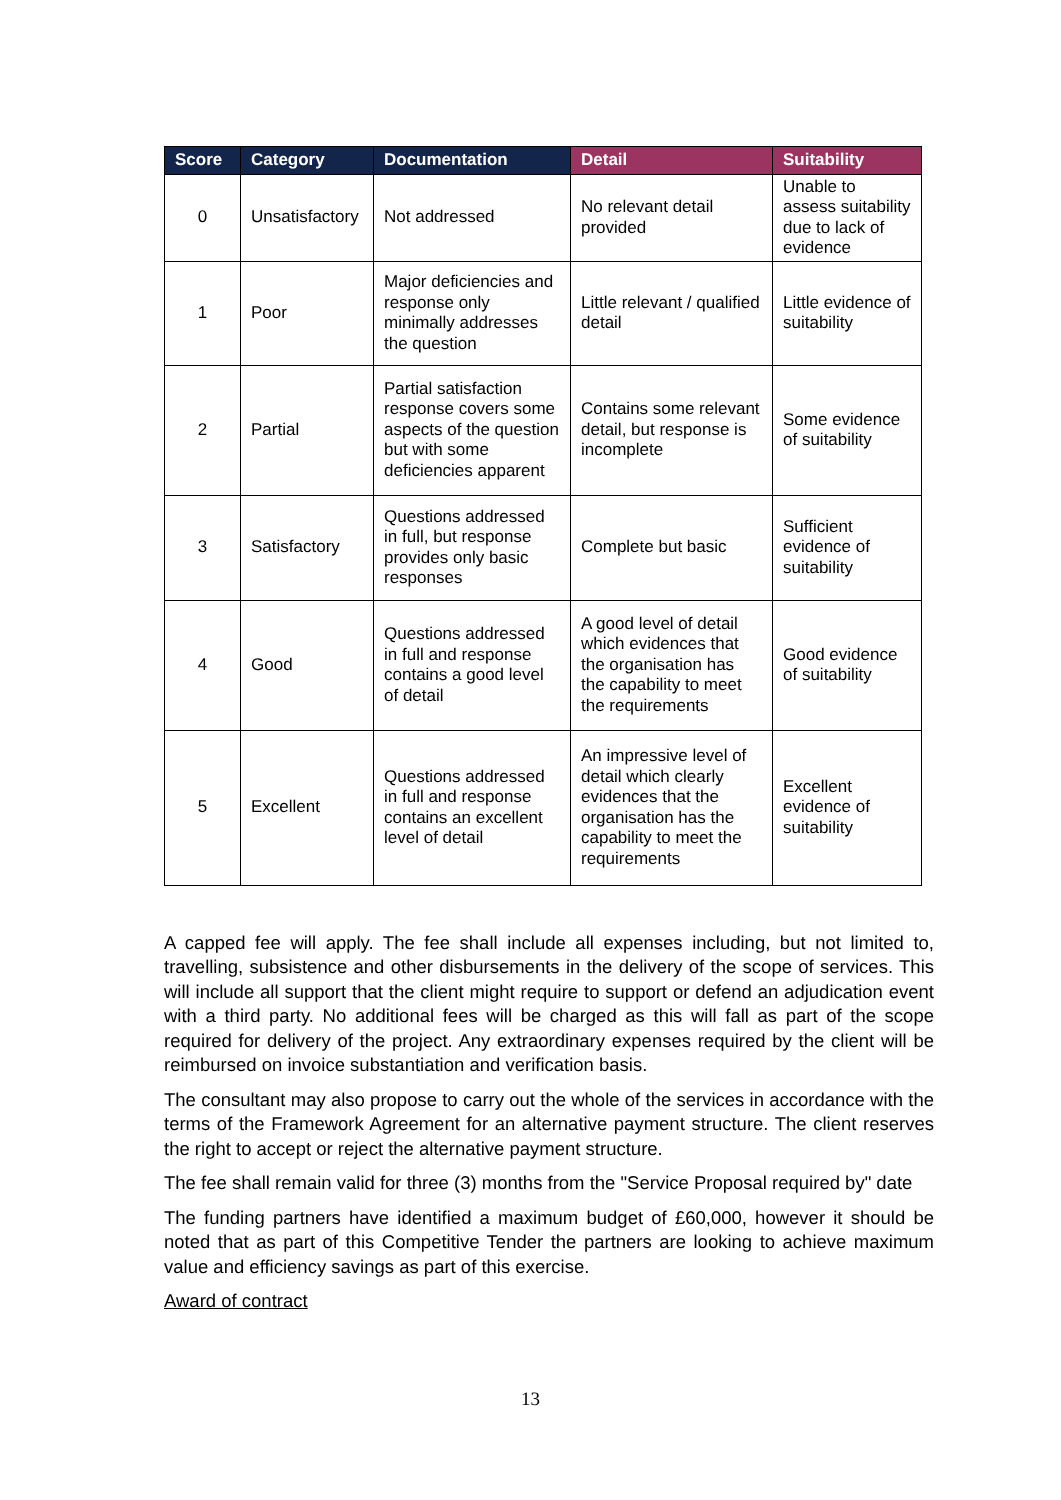| Score | Category | Documentation | Detail | Suitability |
| --- | --- | --- | --- | --- |
| 0 | Unsatisfactory | Not addressed | No relevant detail provided | Unable to assess suitability due to lack of evidence |
| 1 | Poor | Major deficiencies and response only minimally addresses the question | Little relevant / qualified detail | Little evidence of suitability |
| 2 | Partial | Partial satisfaction response covers some aspects of the question but with some deficiencies apparent | Contains some relevant detail, but response is incomplete | Some evidence of suitability |
| 3 | Satisfactory | Questions addressed in full, but response provides only basic responses | Complete but basic | Sufficient evidence of suitability |
| 4 | Good | Questions addressed in full and response contains a good level of detail | A good level of detail which evidences that the organisation has the capability to meet the requirements | Good evidence of suitability |
| 5 | Excellent | Questions addressed in full and response contains an excellent level of detail | An impressive level of detail which clearly evidences that the organisation has the capability to meet the requirements | Excellent evidence of suitability |
A capped fee will apply. The fee shall include all expenses including, but not limited to, travelling, subsistence and other disbursements in the delivery of the scope of services. This will include all support that the client might require to support or defend an adjudication event with a third party. No additional fees will be charged as this will fall as part of the scope required for delivery of the project. Any extraordinary expenses required by the client will be reimbursed on invoice substantiation and verification basis.
The consultant may also propose to carry out the whole of the services in accordance with the terms of the Framework Agreement for an alternative payment structure. The client reserves the right to accept or reject the alternative payment structure.
The fee shall remain valid for three (3) months from the "Service Proposal required by" date
The funding partners have identified a maximum budget of £60,000, however it should be noted that as part of this Competitive Tender the partners are looking to achieve maximum value and efficiency savings as part of this exercise.
Award of contract
13